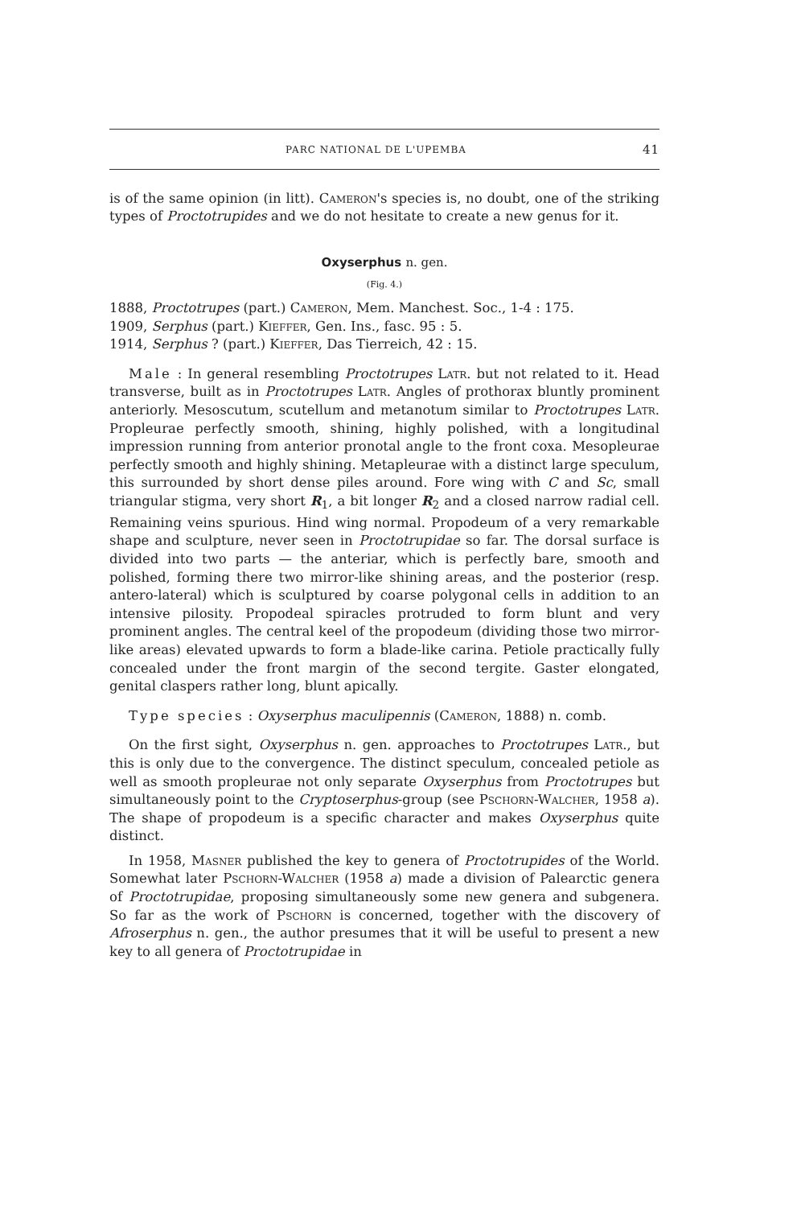PARC NATIONAL DE L'UPEMBA 41
is of the same opinion (in litt). Cameron's species is, no doubt, one of the striking types of Proctotrupides and we do not hesitate to create a new genus for it.
Oxyserphus n. gen.
(Fig. 4.)
1888, Proctotrupes (part.) Cameron, Mem. Manchest. Soc., 1-4 : 175.
1909, Serphus (part.) Kieffer, Gen. Ins., fasc. 95 : 5.
1914, Serphus ? (part.) Kieffer, Das Tierreich, 42 : 15.
Male : In general resembling Proctotrupes Latr. but not related to it. Head transverse, built as in Proctotrupes Latr. Angles of prothorax bluntly prominent anteriorly. Mesoscutum, scutellum and metanotum similar to Proctotrupes Latr. Propleurae perfectly smooth, shining, highly polished, with a longitudinal impression running from anterior pronotal angle to the front coxa. Mesopleurae perfectly smooth and highly shining. Metapleurae with a distinct large speculum, this surrounded by short dense piles around. Fore wing with C and Sc, small triangular stigma, very short R<sub>1</sub>, a bit longer R<sub>2</sub> and a closed narrow radial cell. Remaining veins spurious. Hind wing normal. Propodeum of a very remarkable shape and sculpture, never seen in Proctotrupidae so far. The dorsal surface is divided into two parts — the anteriar, which is perfectly bare, smooth and polished, forming there two mirror-like shining areas, and the posterior (resp. antero-lateral) which is sculptured by coarse polygonal cells in addition to an intensive pilosity. Propodeal spiracles protruded to form blunt and very prominent angles. The central keel of the propodeum (dividing those two mirror-like areas) elevated upwards to form a blade-like carina. Petiole practically fully concealed under the front margin of the second tergite. Gaster elongated, genital claspers rather long, blunt apically.
Type species : Oxyserphus maculipennis (Cameron, 1888) n. comb.
On the first sight, Oxyserphus n. gen. approaches to Proctotrupes Latr., but this is only due to the convergence. The distinct speculum, concealed petiole as well as smooth propleurae not only separate Oxyserphus from Proctotrupes but simultaneously point to the Cryptoserphus-group (see Pschorn-Walcher, 1958 a). The shape of propodeum is a specific character and makes Oxyserphus quite distinct.
In 1958, Masner published the key to genera of Proctotrupides of the World. Somewhat later Pschorn-Walcher (1958 a) made a division of Palearctic genera of Proctotrupidae, proposing simultaneously some new genera and subgenera. So far as the work of Pschorn is concerned, together with the discovery of Afroserphus n. gen., the author presumes that it will be useful to present a new key to all genera of Proctotrupidae in